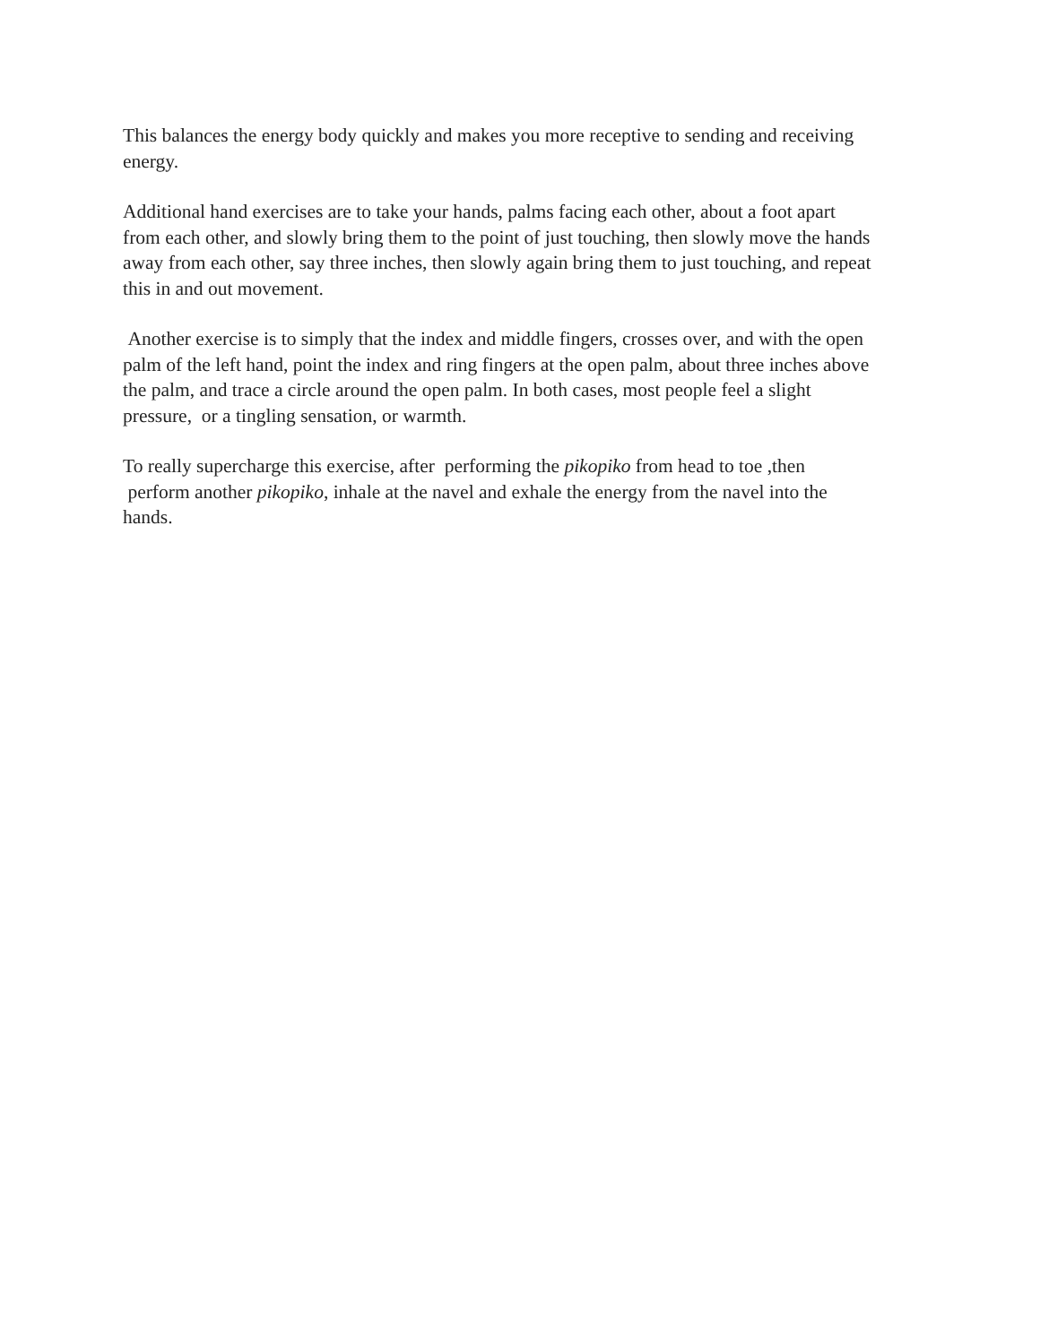This balances the energy body quickly and makes you more receptive to sending and receiving
energy.
Additional hand exercises are to take your hands, palms facing each other, about a foot apart
from each other, and slowly bring them to the point of just touching, then slowly move the hands
away from each other, say three inches, then slowly again bring them to just touching, and repeat
this in and out movement.
Another exercise is to simply that the index and middle fingers, crosses over, and with the open
palm of the left hand, point the index and ring fingers at the open palm, about three inches above
the palm, and trace a circle around the open palm. In both cases, most people feel a slight
pressure, or a tingling sensation, or warmth.
To really supercharge this exercise, after performing the pikopiko from head to toe ,then
perform another pikopiko, inhale at the navel and exhale the energy from the navel into the
hands.